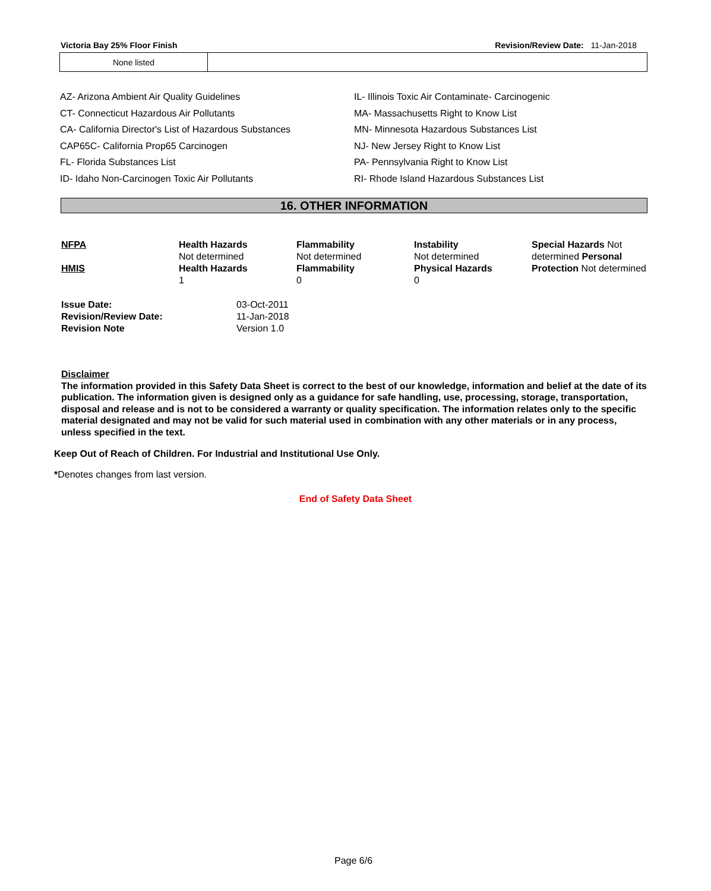Victoria Bay 25% Floor Finish Revision/Review Date: 11-Jan-2018
| None listed | |
AZ- Arizona Ambient Air Quality Guidelines
CT- Connecticut Hazardous Air Pollutants
CA- California Director's List of Hazardous Substances
CAP65C- California Prop65 Carcinogen
FL- Florida Substances List
ID- Idaho Non-Carcinogen Toxic Air Pollutants
IL- Illinois Toxic Air Contaminate- Carcinogenic
MA- Massachusetts Right to Know List
MN- Minnesota Hazardous Substances List
NJ- New Jersey Right to Know List
PA- Pennsylvania Right to Know List
RI- Rhode Island Hazardous Substances List
16. OTHER INFORMATION
| NFPA | Health Hazards Not determined | Flammability Not determined | Instability Not determined | Special Hazards Not determined Personal Protection Not determined |
| HMIS | Health Hazards 1 | Flammability 0 | Physical Hazards 0 | |
| Issue Date: | 03-Oct-2011 |
| Revision/Review Date: | 11-Jan-2018 |
| Revision Note | Version 1.0 |
Disclaimer
The information provided in this Safety Data Sheet is correct to the best of our knowledge, information and belief at the date of its publication. The information given is designed only as a guidance for safe handling, use, processing, storage, transportation, disposal and release and is not to be considered a warranty or quality specification. The information relates only to the specific material designated and may not be valid for such material used in combination with any other materials or in any process, unless specified in the text.
Keep Out of Reach of Children. For Industrial and Institutional Use Only.
*Denotes changes from last version.
End of Safety Data Sheet
Page 6/6